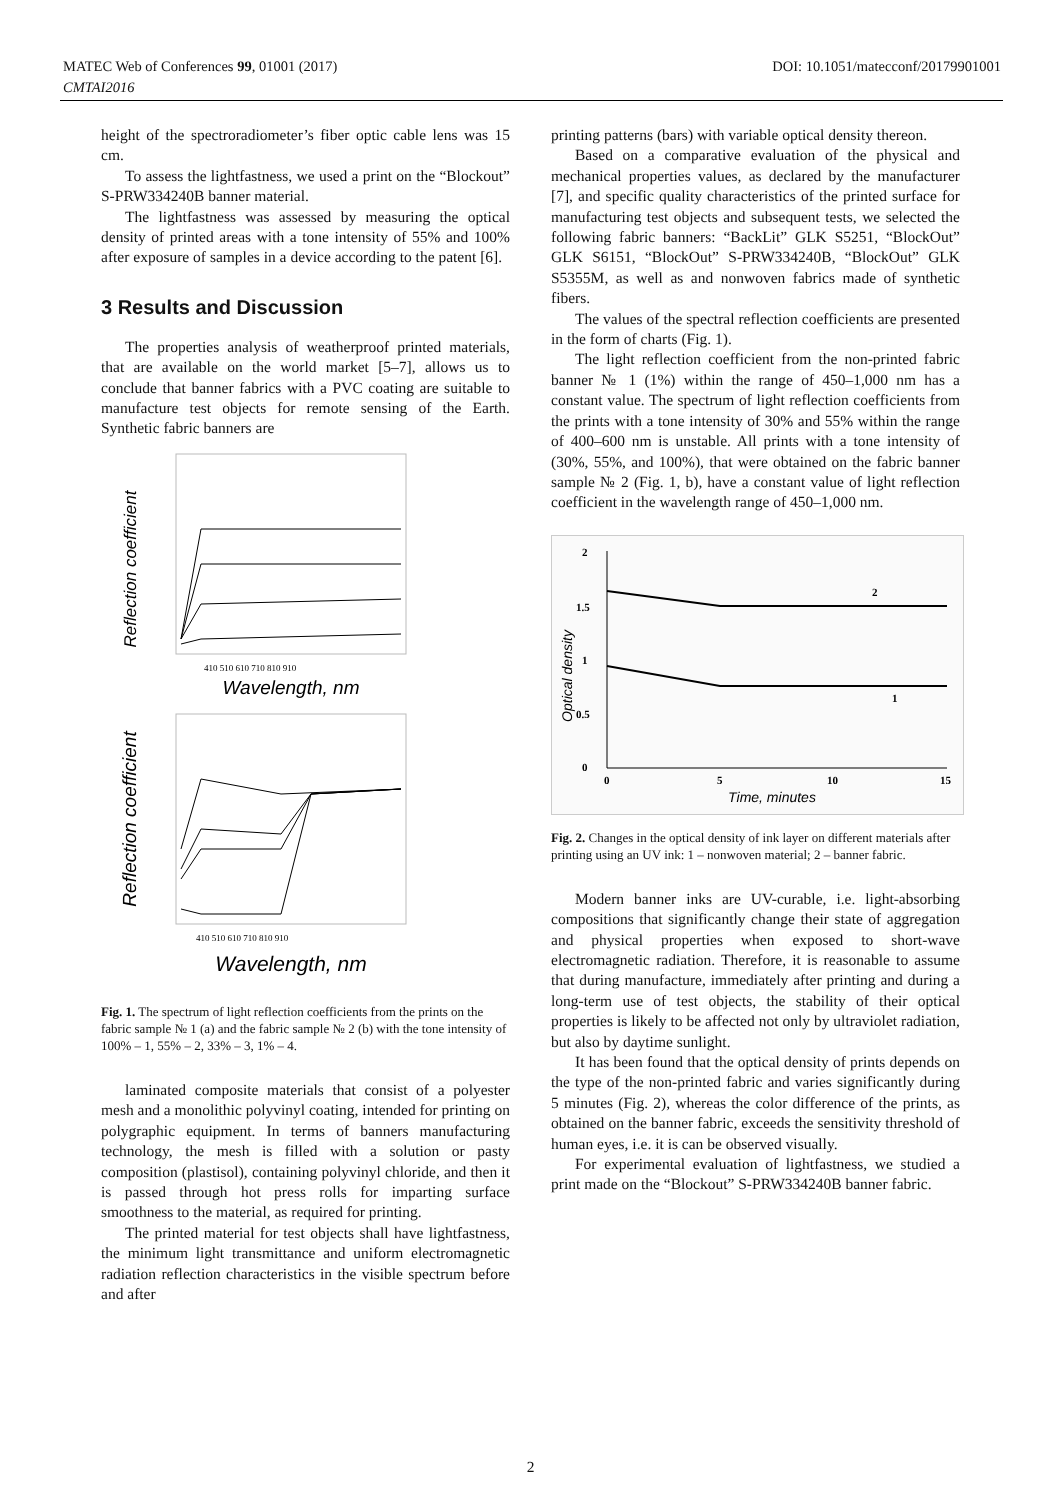MATEC Web of Conferences 99, 01001 (2017) DOI: 10.1051/matecconf/20179901001
CMTAI2016
height of the spectroradiometer’s fiber optic cable lens was 15 cm.
To assess the lightfastness, we used a print on the “Blockout” S-PRW334240B banner material.
The lightfastness was assessed by measuring the optical density of printed areas with a tone intensity of 55% and 100% after exposure of samples in a device according to the patent [6].
3 Results and Discussion
The properties analysis of weatherproof printed materials, that are available on the world market [5–7], allows us to conclude that banner fabrics with a PVC coating are suitable to manufacture test objects for remote sensing of the Earth. Synthetic fabric banners are
Reflection coefficient
410 510 610 710 810 910
Wavelength, nm
Reflection coefficient
410 510 610 710 810 910
Wavelength, nm
Fig. 1. The spectrum of light reflection coefficients from the prints on the fabric sample № 1 (a) and the fabric sample № 2 (b) with the tone intensity of 100% – 1, 55% – 2, 33% – 3, 1% – 4.
laminated composite materials that consist of a polyester mesh and a monolithic polyvinyl coating, intended for printing on polygraphic equipment. In terms of banners manufacturing technology, the mesh is filled with a solution or pasty composition (plastisol), containing polyvinyl chloride, and then it is passed through hot press rolls for imparting surface smoothness to the material, as required for printing.
The printed material for test objects shall have lightfastness, the minimum light transmittance and uniform electromagnetic radiation reflection characteristics in the visible spectrum before and after
printing patterns (bars) with variable optical density thereon.
Based on a comparative evaluation of the physical and mechanical properties values, as declared by the manufacturer [7], and specific quality characteristics of the printed surface for manufacturing test objects and subsequent tests, we selected the following fabric banners: “BackLit” GLK S5251, “BlockOut” GLK S6151, “BlockOut” S-PRW334240B, “BlockOut” GLK S5355M, as well as and nonwoven fabrics made of synthetic fibers.
The values of the spectral reflection coefficients are presented in the form of charts (Fig. 1).
The light reflection coefficient from the non-printed fabric banner № 1 (1%) within the range of 450–1,000 nm has a constant value. The spectrum of light reflection coefficients from the prints with a tone intensity of 30% and 55% within the range of 400–600 nm is unstable. All prints with a tone intensity of (30%, 55%, and 100%), that were obtained on the fabric banner sample № 2 (Fig. 1, b), have a constant value of light reflection coefficient in the wavelength range of 450–1,000 nm.
2
1.5
1
0.5
0
Optical density
2
1
0
5
10
15
Time, minutes
Fig. 2. Changes in the optical density of ink layer on different materials after printing using an UV ink: 1 – nonwoven material; 2 – banner fabric.
Modern banner inks are UV-curable, i.e. light-absorbing compositions that significantly change their state of aggregation and physical properties when exposed to short-wave electromagnetic radiation. Therefore, it is reasonable to assume that during manufacture, immediately after printing and during a long-term use of test objects, the stability of their optical properties is likely to be affected not only by ultraviolet radiation, but also by daytime sunlight.
It has been found that the optical density of prints depends on the type of the non-printed fabric and varies significantly during 5 minutes (Fig. 2), whereas the color difference of the prints, as obtained on the banner fabric, exceeds the sensitivity threshold of human eyes, i.e. it is can be observed visually.
For experimental evaluation of lightfastness, we studied a print made on the “Blockout” S-PRW334240B banner fabric.
2